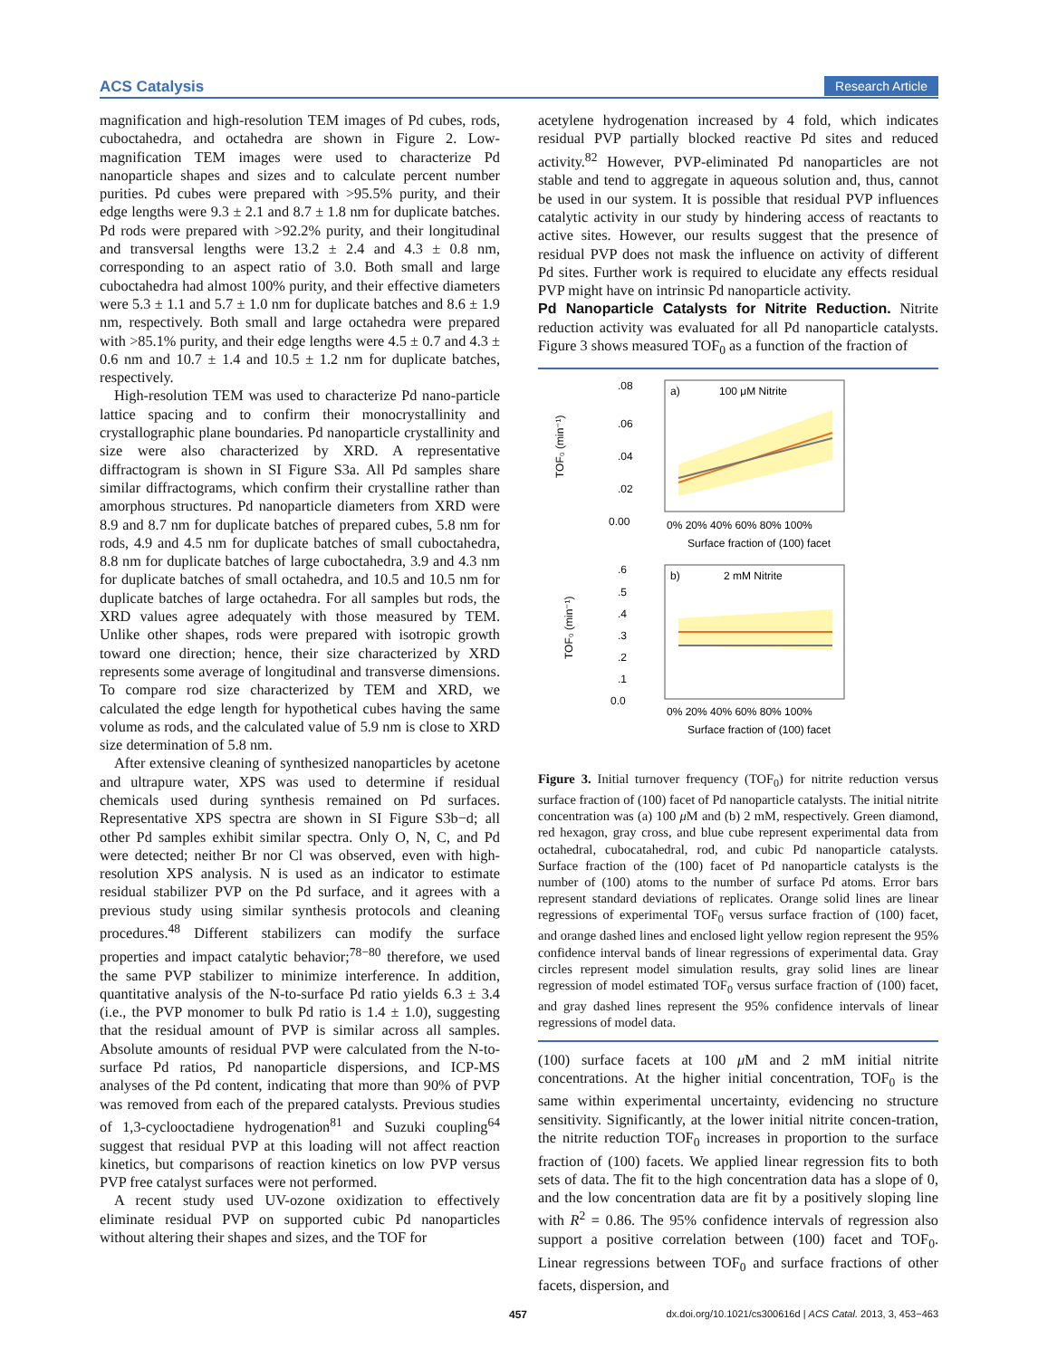ACS Catalysis Research Article
magnification and high-resolution TEM images of Pd cubes, rods, cuboctahedra, and octahedra are shown in Figure 2. Low-magnification TEM images were used to characterize Pd nanoparticle shapes and sizes and to calculate percent number purities. Pd cubes were prepared with >95.5% purity, and their edge lengths were 9.3 ± 2.1 and 8.7 ± 1.8 nm for duplicate batches. Pd rods were prepared with >92.2% purity, and their longitudinal and transversal lengths were 13.2 ± 2.4 and 4.3 ± 0.8 nm, corresponding to an aspect ratio of 3.0. Both small and large cuboctahedra had almost 100% purity, and their effective diameters were 5.3 ± 1.1 and 5.7 ± 1.0 nm for duplicate batches and 8.6 ± 1.9 nm, respectively. Both small and large octahedra were prepared with >85.1% purity, and their edge lengths were 4.5 ± 0.7 and 4.3 ± 0.6 nm and 10.7 ± 1.4 and 10.5 ± 1.2 nm for duplicate batches, respectively.
High-resolution TEM was used to characterize Pd nano-particle lattice spacing and to confirm their monocrystallinity and crystallographic plane boundaries. Pd nanoparticle crystallinity and size were also characterized by XRD. A representative diffractogram is shown in SI Figure S3a. All Pd samples share similar diffractograms, which confirm their crystalline rather than amorphous structures. Pd nanoparticle diameters from XRD were 8.9 and 8.7 nm for duplicate batches of prepared cubes, 5.8 nm for rods, 4.9 and 4.5 nm for duplicate batches of small cuboctahedra, 8.8 nm for duplicate batches of large cuboctahedra, 3.9 and 4.3 nm for duplicate batches of small octahedra, and 10.5 and 10.5 nm for duplicate batches of large octahedra. For all samples but rods, the XRD values agree adequately with those measured by TEM. Unlike other shapes, rods were prepared with isotropic growth toward one direction; hence, their size characterized by XRD represents some average of longitudinal and transverse dimensions. To compare rod size characterized by TEM and XRD, we calculated the edge length for hypothetical cubes having the same volume as rods, and the calculated value of 5.9 nm is close to XRD size determination of 5.8 nm.
After extensive cleaning of synthesized nanoparticles by acetone and ultrapure water, XPS was used to determine if residual chemicals used during synthesis remained on Pd surfaces. Representative XPS spectra are shown in SI Figure S3b−d; all other Pd samples exhibit similar spectra. Only O, N, C, and Pd were detected; neither Br nor Cl was observed, even with high-resolution XPS analysis. N is used as an indicator to estimate residual stabilizer PVP on the Pd surface, and it agrees with a previous study using similar synthesis protocols and cleaning procedures.<sup>48</sup> Different stabilizers can modify the surface properties and impact catalytic behavior;<sup>78−80</sup> therefore, we used the same PVP stabilizer to minimize interference. In addition, quantitative analysis of the N-to-surface Pd ratio yields 6.3 ± 3.4 (i.e., the PVP monomer to bulk Pd ratio is 1.4 ± 1.0), suggesting that the residual amount of PVP is similar across all samples. Absolute amounts of residual PVP were calculated from the N-to-surface Pd ratios, Pd nanoparticle dispersions, and ICP-MS analyses of the Pd content, indicating that more than 90% of PVP was removed from each of the prepared catalysts. Previous studies of 1,3-cyclooctadiene hydrogenation<sup>81</sup> and Suzuki coupling<sup>64</sup> suggest that residual PVP at this loading will not affect reaction kinetics, but comparisons of reaction kinetics on low PVP versus PVP free catalyst surfaces were not performed.
A recent study used UV-ozone oxidization to effectively eliminate residual PVP on supported cubic Pd nanoparticles without altering their shapes and sizes, and the TOF for
acetylene hydrogenation increased by 4 fold, which indicates residual PVP partially blocked reactive Pd sites and reduced activity.<sup>82</sup> However, PVP-eliminated Pd nanoparticles are not stable and tend to aggregate in aqueous solution and, thus, cannot be used in our system. It is possible that residual PVP influences catalytic activity in our study by hindering access of reactants to active sites. However, our results suggest that the presence of residual PVP does not mask the influence on activity of different Pd sites. Further work is required to elucidate any effects residual PVP might have on intrinsic Pd nanoparticle activity.
Pd Nanoparticle Catalysts for Nitrite Reduction.
Nitrite reduction activity was evaluated for all Pd nanoparticle catalysts. Figure 3 shows measured TOF<sub>0</sub> as a function of the fraction of
.08
.06
.04
.02
0.00
a)
100 μM Nitrite
TOF₀ (min⁻¹)
0% 20% 40% 60% 80% 100%
Surface fraction of (100) facet
.6
.5
.4
.3
.2
.1
0.0
b)
2 mM Nitrite
TOF₀ (min⁻¹)
0% 20% 40% 60% 80% 100%
Surface fraction of (100) facet
Figure 3. Initial turnover frequency (TOF<sub>0</sub>) for nitrite reduction versus surface fraction of (100) facet of Pd nanoparticle catalysts. The initial nitrite concentration was (a) 100 μ M and (b) 2 mM, respectively. Green diamond, red hexagon, gray cross, and blue cube represent experimental data from octahedral, cubocatahedral, rod, and cubic Pd nanoparticle catalysts. Surface fraction of the (100) facet of Pd nanoparticle catalysts is the number of (100) atoms to the number of surface Pd atoms. Error bars represent standard deviations of replicates. Orange solid lines are linear regressions of experimental TOF<sub>0</sub> versus surface fraction of (100) facet, and orange dashed lines and enclosed light yellow region represent the 95% confidence interval bands of linear regressions of experimental data. Gray circles represent model simulation results, gray solid lines are linear regression of model estimated TOF<sub>0</sub> versus surface fraction of (100) facet, and gray dashed lines represent the 95% confidence intervals of linear regressions of model data.
(100) surface facets at 100 μ M and 2 mM initial nitrite concentrations. At the higher initial concentration, TOF<sub>0</sub> is the same within experimental uncertainty, evidencing no structure sensitivity. Significantly, at the lower initial nitrite concen-tration, the nitrite reduction TOF<sub>0</sub> increases in proportion to the surface fraction of (100) facets. We applied linear regression fits to both sets of data. The fit to the high concentration data has a slope of 0, and the low concentration data are fit by a positively sloping line with R<sup>2</sup> = 0.86. The 95% confidence intervals of regression also support a positive correlation between (100) facet and TOF<sub>0</sub>. Linear regressions between TOF<sub>0</sub> and surface fractions of other facets, dispersion, and
457 dx.doi.org/10.1021/cs300616d | ACS Catal. 2013, 3, 453−463